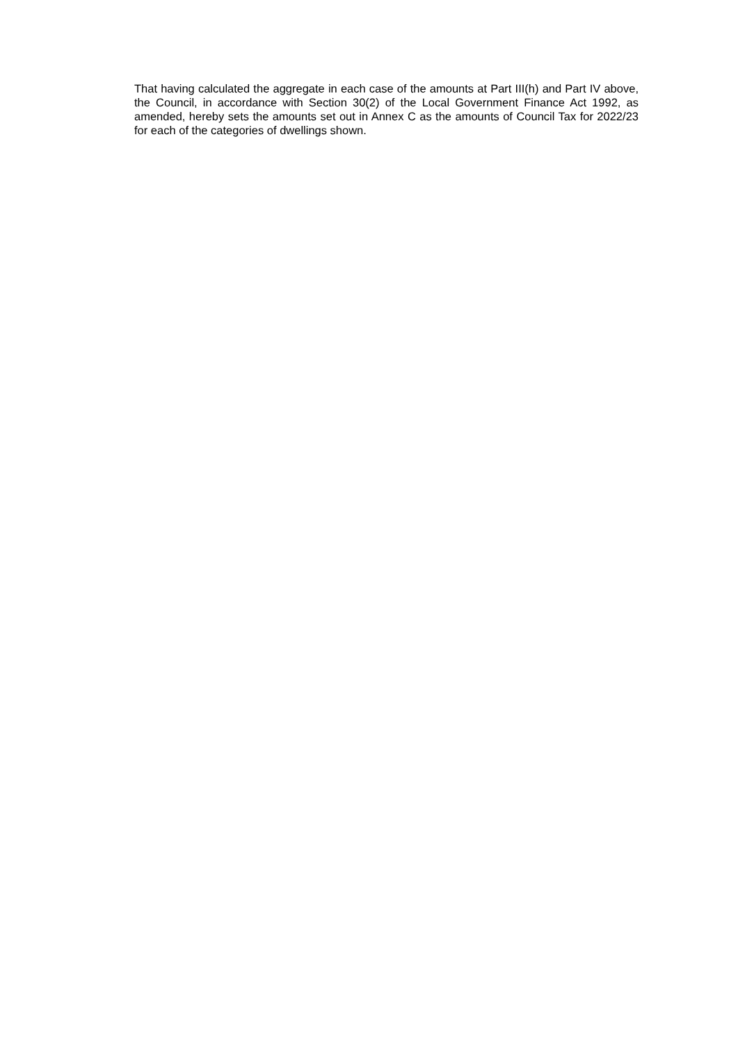That having calculated the aggregate in each case of the amounts at Part III(h) and Part IV above, the Council, in accordance with Section 30(2) of the Local Government Finance Act 1992, as amended, hereby sets the amounts set out in Annex C as the amounts of Council Tax for 2022/23 for each of the categories of dwellings shown.